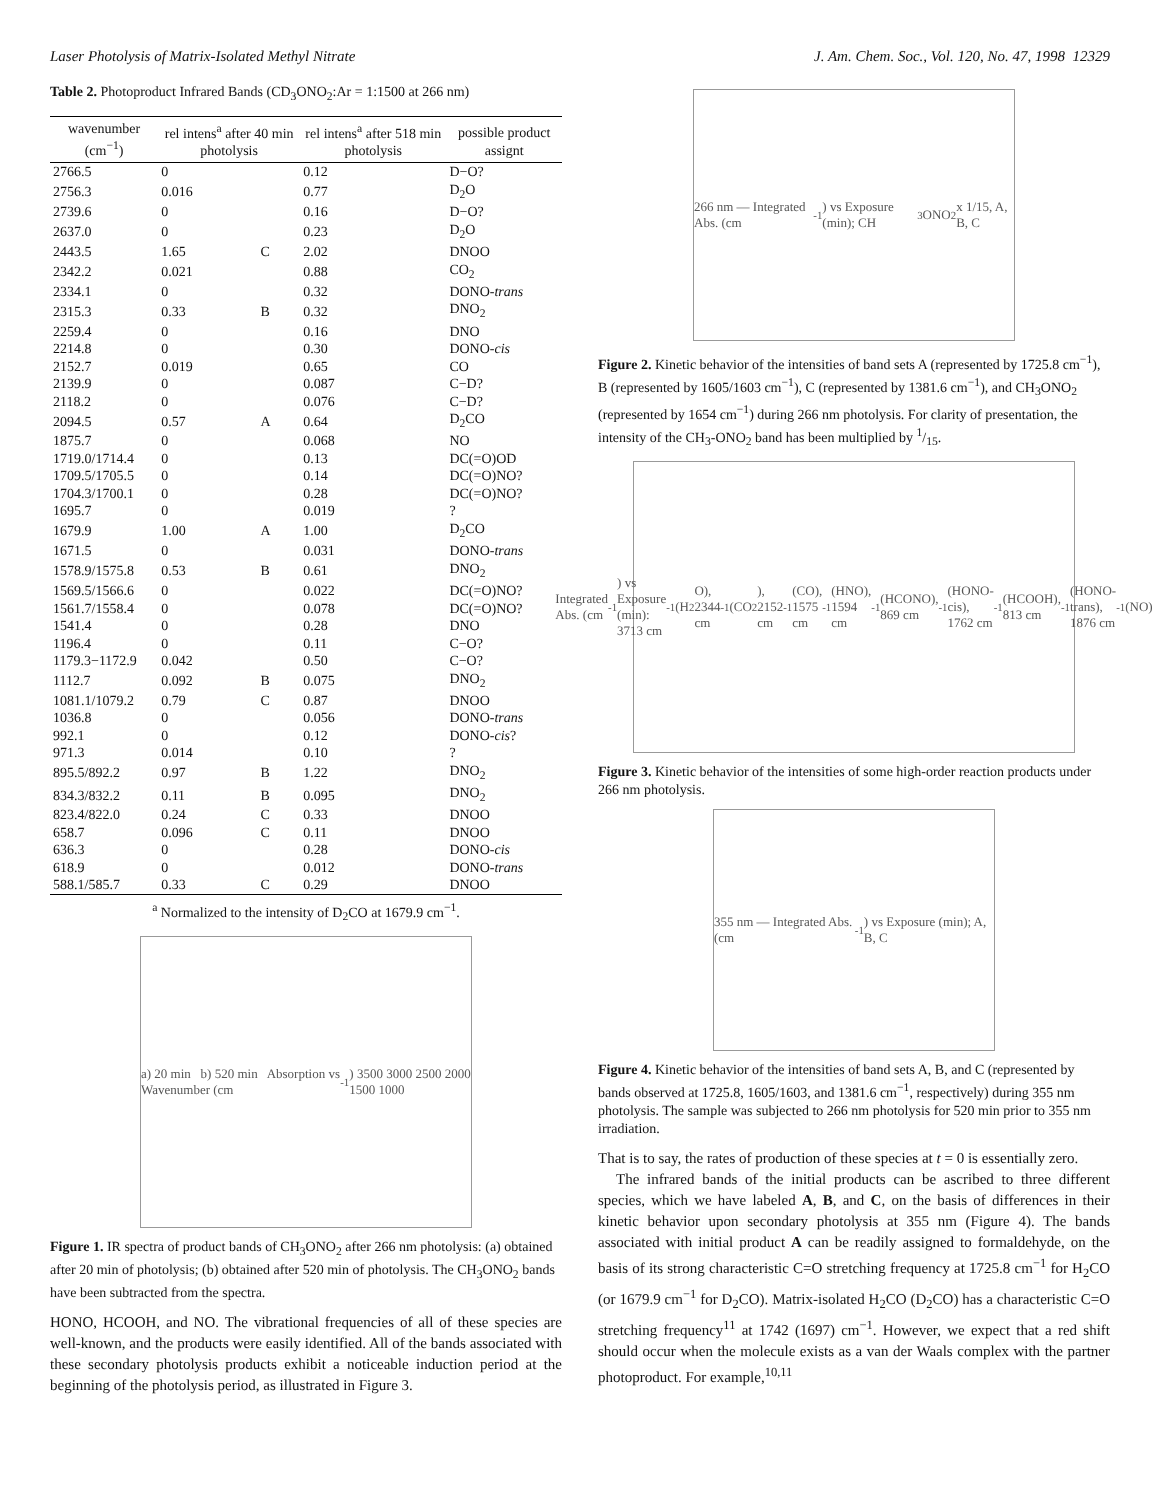Laser Photolysis of Matrix-Isolated Methyl Nitrate J. Am. Chem. Soc., Vol. 120, No. 47, 1998 12329
Table 2. Photoproduct Infrared Bands (CD<sub>3</sub>ONO<sub>2</sub>:Ar = 1:1500 at 266 nm)
| wavenumber (cm<sup>−1</sup>) | rel intens<sup>a</sup> after 40 min photolysis | | rel intens<sup>a</sup> after 518 min photolysis | possible product assignt |
| --- | --- | --- | --- | --- |
| 2766.5 | 0 | | 0.12 | D−O? |
| 2756.3 | 0.016 | | 0.77 | D<sub>2</sub>O |
| 2739.6 | 0 | | 0.16 | D−O? |
| 2637.0 | 0 | | 0.23 | D<sub>2</sub>O |
| 2443.5 | 1.65 | C | 2.02 | DNOO |
| 2342.2 | 0.021 | | 0.88 | CO<sub>2</sub> |
| 2334.1 | 0 | | 0.32 | DONO- trans |
| 2315.3 | 0.33 | B | 0.32 | DNO<sub>2</sub> |
| 2259.4 | 0 | | 0.16 | DNO |
| 2214.8 | 0 | | 0.30 | DONO- cis |
| 2152.7 | 0.019 | | 0.65 | CO |
| 2139.9 | 0 | | 0.087 | C−D? |
| 2118.2 | 0 | | 0.076 | C−D? |
| 2094.5 | 0.57 | A | 0.64 | D<sub>2</sub>CO |
| 1875.7 | 0 | | 0.068 | NO |
| 1719.0/1714.4 | 0 | | 0.13 | DC(=O)OD |
| 1709.5/1705.5 | 0 | | 0.14 | DC(=O)NO? |
| 1704.3/1700.1 | 0 | | 0.28 | DC(=O)NO? |
| 1695.7 | 0 | | 0.019 | ? |
| 1679.9 | 1.00 | A | 1.00 | D<sub>2</sub>CO |
| 1671.5 | 0 | | 0.031 | DONO- trans |
| 1578.9/1575.8 | 0.53 | B | 0.61 | DNO<sub>2</sub> |
| 1569.5/1566.6 | 0 | | 0.022 | DC(=O)NO? |
| 1561.7/1558.4 | 0 | | 0.078 | DC(=O)NO? |
| 1541.4 | 0 | | 0.28 | DNO |
| 1196.4 | 0 | | 0.11 | C−O? |
| 1179.3−1172.9 | 0.042 | | 0.50 | C−O? |
| 1112.7 | 0.092 | B | 0.075 | DNO<sub>2</sub> |
| 1081.1/1079.2 | 0.79 | C | 0.87 | DNOO |
| 1036.8 | 0 | | 0.056 | DONO- trans |
| 992.1 | 0 | | 0.12 | DONO- cis ? |
| 971.3 | 0.014 | | 0.10 | ? |
| 895.5/892.2 | 0.97 | B | 1.22 | DNO<sub>2</sub> |
| 834.3/832.2 | 0.11 | B | 0.095 | DNO<sub>2</sub> |
| 823.4/822.0 | 0.24 | C | 0.33 | DNOO |
| 658.7 | 0.096 | C | 0.11 | DNOO |
| 636.3 | 0 | | 0.28 | DONO- cis |
| 618.9 | 0 | | 0.012 | DONO- trans |
| 588.1/585.7 | 0.33 | C | 0.29 | DNOO |
<sup>a</sup> Normalized to the intensity of D<sub>2</sub>CO at 1679.9 cm<sup>−1</sup>.
a) 20 min b) 520 min Absorption vs Wavenumber (cm<sup>-1</sup>) 3500 3000 2500 2000 1500 1000
Figure 1. IR spectra of product bands of CH<sub>3</sub>ONO<sub>2</sub> after 266 nm photolysis: (a) obtained after 20 min of photolysis; (b) obtained after 520 min of photolysis. The CH<sub>3</sub>ONO<sub>2</sub> bands have been subtracted from the spectra.
HONO, HCOOH, and NO. The vibrational frequencies of all of these species are well-known, and the products were easily identified. All of the bands associated with these secondary photolysis products exhibit a noticeable induction period at the beginning of the photolysis period, as illustrated in Figure 3.
266 nm — Integrated Abs. (cm<sup>-1</sup>) vs Exposure (min); CH<sub>3</sub>ONO<sub>2</sub> x 1/15, A, B, C
Figure 2. Kinetic behavior of the intensities of band sets A (represented by 1725.8 cm<sup>−1</sup>), B (represented by 1605/1603 cm<sup>−1</sup>), C (represented by 1381.6 cm<sup>−1</sup>), and CH<sub>3</sub>ONO<sub>2</sub> (represented by 1654 cm<sup>−1</sup>) during 266 nm photolysis. For clarity of presentation, the intensity of the CH<sub>3</sub>-ONO<sub>2</sub> band has been multiplied by 1/15.
Integrated Abs. (cm<sup>-1</sup>) vs Exposure (min): 3713 cm<sup>-1</sup> (H<sub>2</sub>O), 2344 cm<sup>-1</sup> (CO<sub>2</sub>), 2152 cm<sup>-1</sup> (CO), 1575 cm<sup>-1</sup> (HNO), 1594 cm<sup>-1</sup> (HCONO), 869 cm<sup>-1</sup> (HONO-cis), 1762 cm<sup>-1</sup> (HCOOH), 813 cm<sup>-1</sup> (HONO-trans), 1876 cm<sup>-1</sup> (NO)
Figure 3. Kinetic behavior of the intensities of some high-order reaction products under 266 nm photolysis.
355 nm — Integrated Abs. (cm<sup>-1</sup>) vs Exposure (min); A, B, C
Figure 4. Kinetic behavior of the intensities of band sets A, B, and C (represented by bands observed at 1725.8, 1605/1603, and 1381.6 cm<sup>−1</sup>, respectively) during 355 nm photolysis. The sample was subjected to 266 nm photolysis for 520 min prior to 355 nm irradiation.
That is to say, the rates of production of these species at t = 0 is essentially zero.
The infrared bands of the initial products can be ascribed to three different species, which we have labeled A, B, and C, on the basis of differences in their kinetic behavior upon secondary photolysis at 355 nm (Figure 4). The bands associated with initial product A can be readily assigned to formaldehyde, on the basis of its strong characteristic C=O stretching frequency at 1725.8 cm<sup>−1</sup> for H<sub>2</sub>CO (or 1679.9 cm<sup>−1</sup> for D<sub>2</sub>CO). Matrix-isolated H<sub>2</sub>CO (D<sub>2</sub>CO) has a characteristic C=O stretching frequency<sup>11</sup> at 1742 (1697) cm<sup>−1</sup>. However, we expect that a red shift should occur when the molecule exists as a van der Waals complex with the partner photoproduct. For example,<sup>10,11</sup>